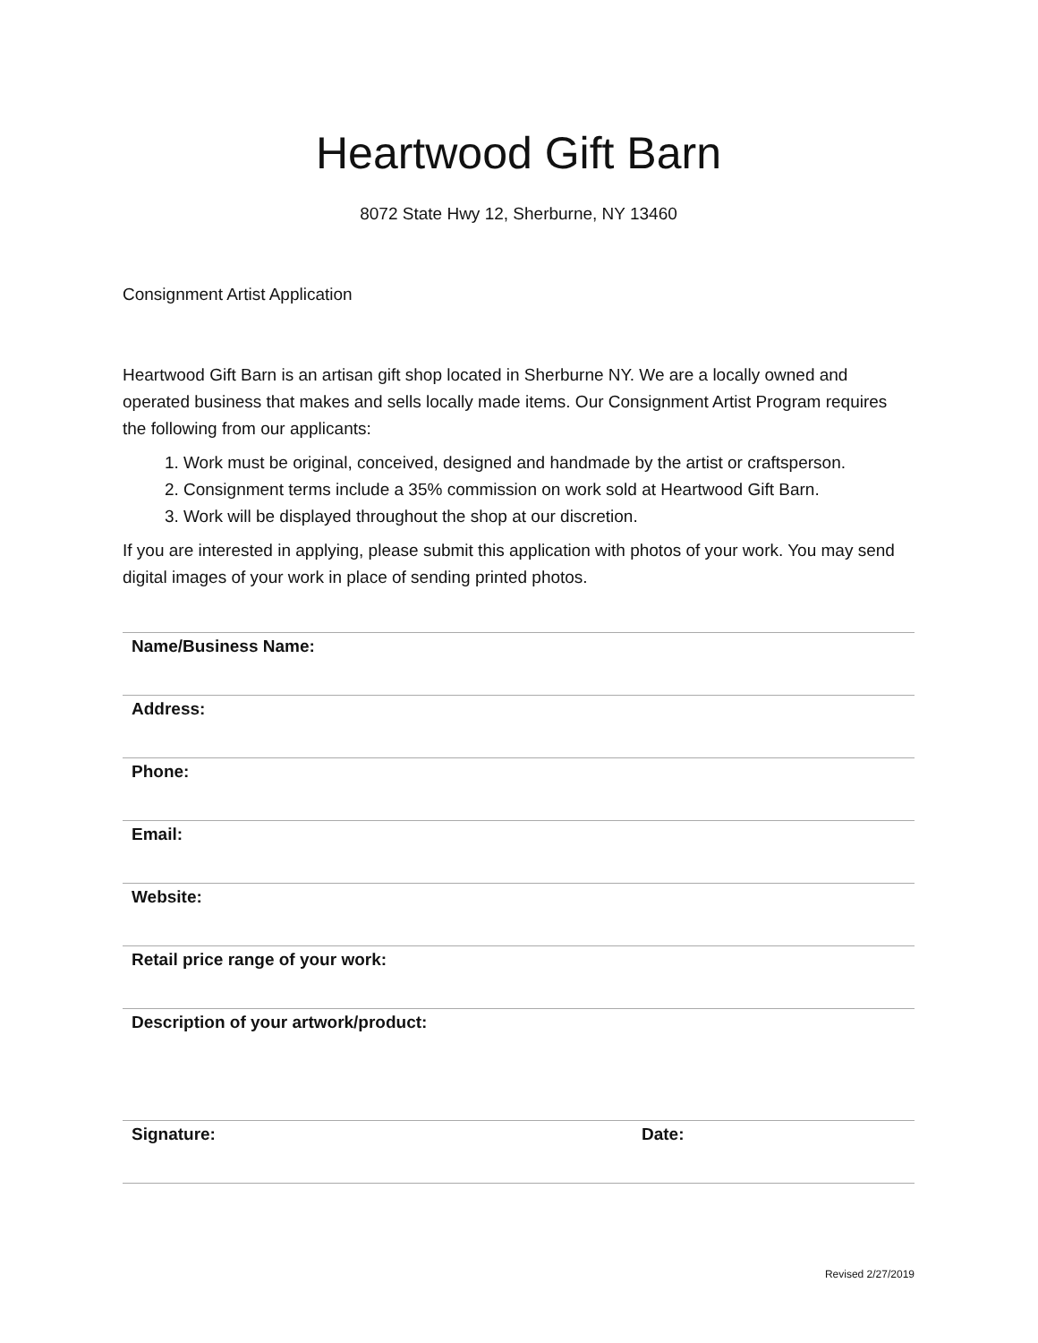Heartwood Gift Barn
8072 State Hwy 12, Sherburne, NY 13460
Consignment Artist Application
Heartwood Gift Barn is an artisan gift shop located in Sherburne NY. We are a locally owned and operated business that makes and sells locally made items. Our Consignment Artist Program requires the following from our applicants:
1. Work must be original, conceived, designed and handmade by the artist or craftsperson.
2. Consignment terms include a 35% commission on work sold at Heartwood Gift Barn.
3. Work will be displayed throughout the shop at our discretion.
If you are interested in applying, please submit this application with photos of your work. You may send digital images of your work in place of sending printed photos.
| Name/Business Name: | |
| Address: | |
| Phone: | |
| Email: | |
| Website: | |
| Retail price range of your work: | |
| Description of your artwork/product: | |
| Signature: | Date: |
Revised 2/27/2019